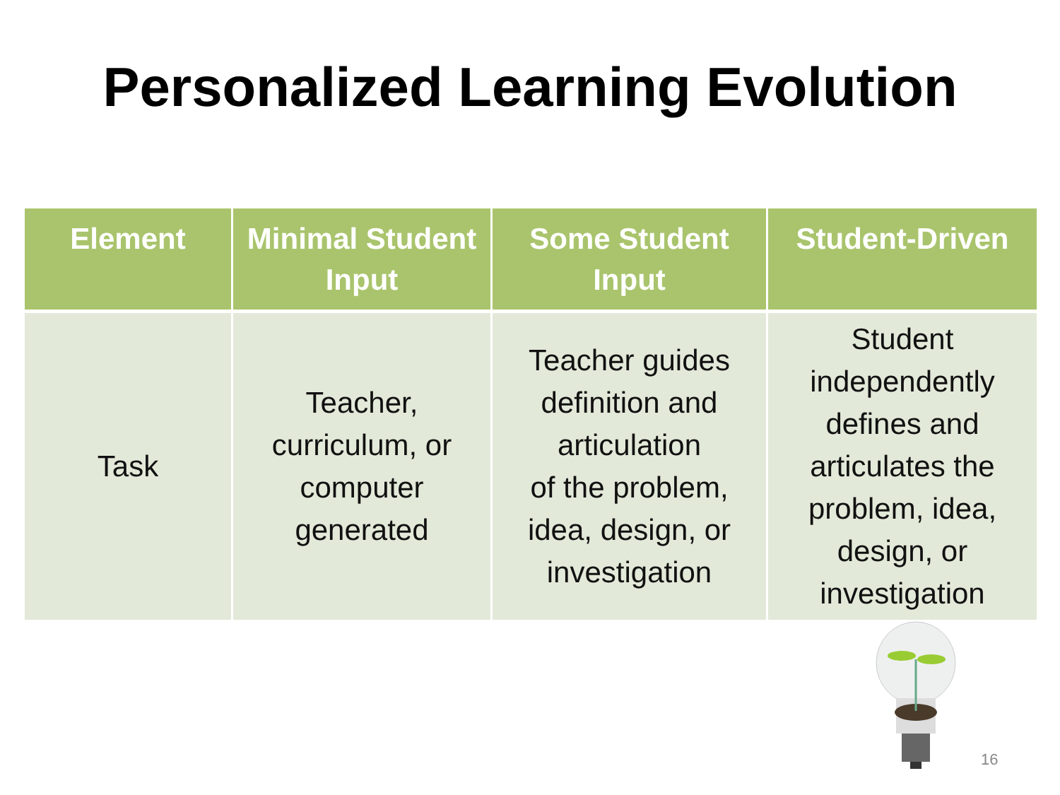Personalized Learning Evolution
| Element | Minimal Student Input | Some Student Input | Student-Driven |
| --- | --- | --- | --- |
| Task | Teacher, curriculum, or computer generated | Teacher guides definition and articulation of the problem, idea, design, or investigation | Student independently defines and articulates the problem, idea, design, or investigation |
16